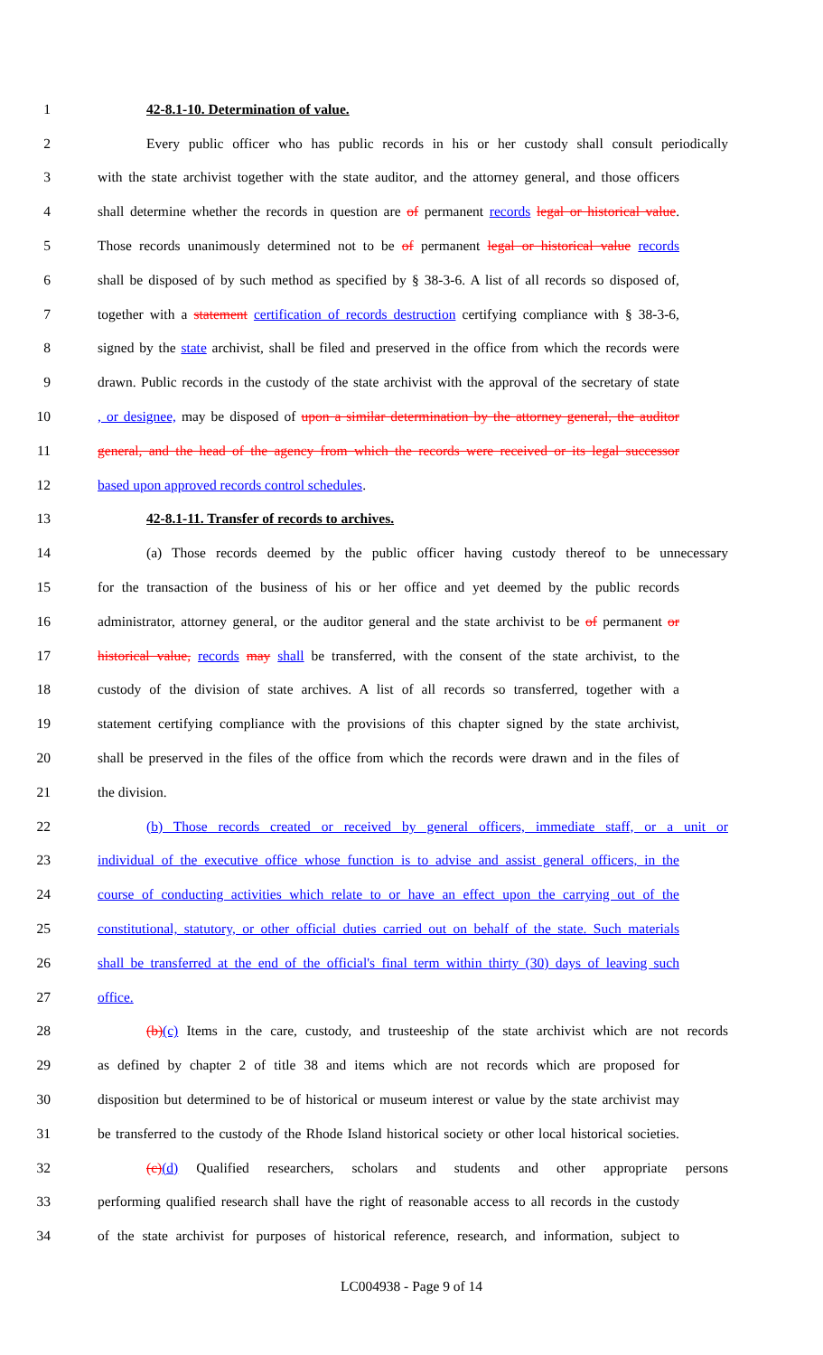1 42-8.1-10. Determination of value.
2 Every public officer who has public records in his or her custody shall consult periodically
3 with the state archivist together with the state auditor, and the attorney general, and those officers
4 shall determine whether the records in question are of permanent records legal or historical value.
5 Those records unanimously determined not to be of permanent legal or historical value records
6 shall be disposed of by such method as specified by § 38-3-6. A list of all records so disposed of,
7 together with a statement certification of records destruction certifying compliance with § 38-3-6,
8 signed by the state archivist, shall be filed and preserved in the office from which the records were
9 drawn. Public records in the custody of the state archivist with the approval of the secretary of state
10, or designee, may be disposed of upon a similar determination by the attorney general, the auditor
11 general, and the head of the agency from which the records were received or its legal successor
12 based upon approved records control schedules.
13 42-8.1-11. Transfer of records to archives.
14 (a) Those records deemed by the public officer having custody thereof to be unnecessary
15 for the transaction of the business of his or her office and yet deemed by the public records
16 administrator, attorney general, or the auditor general and the state archivist to be of permanent or
17 historical value, records may shall be transferred, with the consent of the state archivist, to the
18 custody of the division of state archives. A list of all records so transferred, together with a
19 statement certifying compliance with the provisions of this chapter signed by the state archivist,
20 shall be preserved in the files of the office from which the records were drawn and in the files of
21 the division.
22 (b) Those records created or received by general officers, immediate staff, or a unit or
23 individual of the executive office whose function is to advise and assist general officers, in the
24 course of conducting activities which relate to or have an effect upon the carrying out of the
25 constitutional, statutory, or other official duties carried out on behalf of the state. Such materials
26 shall be transferred at the end of the official's final term within thirty (30) days of leaving such
27 office.
28 (b)(c) Items in the care, custody, and trusteeship of the state archivist which are not records
29 as defined by chapter 2 of title 38 and items which are not records which are proposed for
30 disposition but determined to be of historical or museum interest or value by the state archivist may
31 be transferred to the custody of the Rhode Island historical society or other local historical societies.
32 (c)(d) Qualified researchers, scholars and students and other appropriate persons
33 performing qualified research shall have the right of reasonable access to all records in the custody
34 of the state archivist for purposes of historical reference, research, and information, subject to
LC004938 - Page 9 of 14